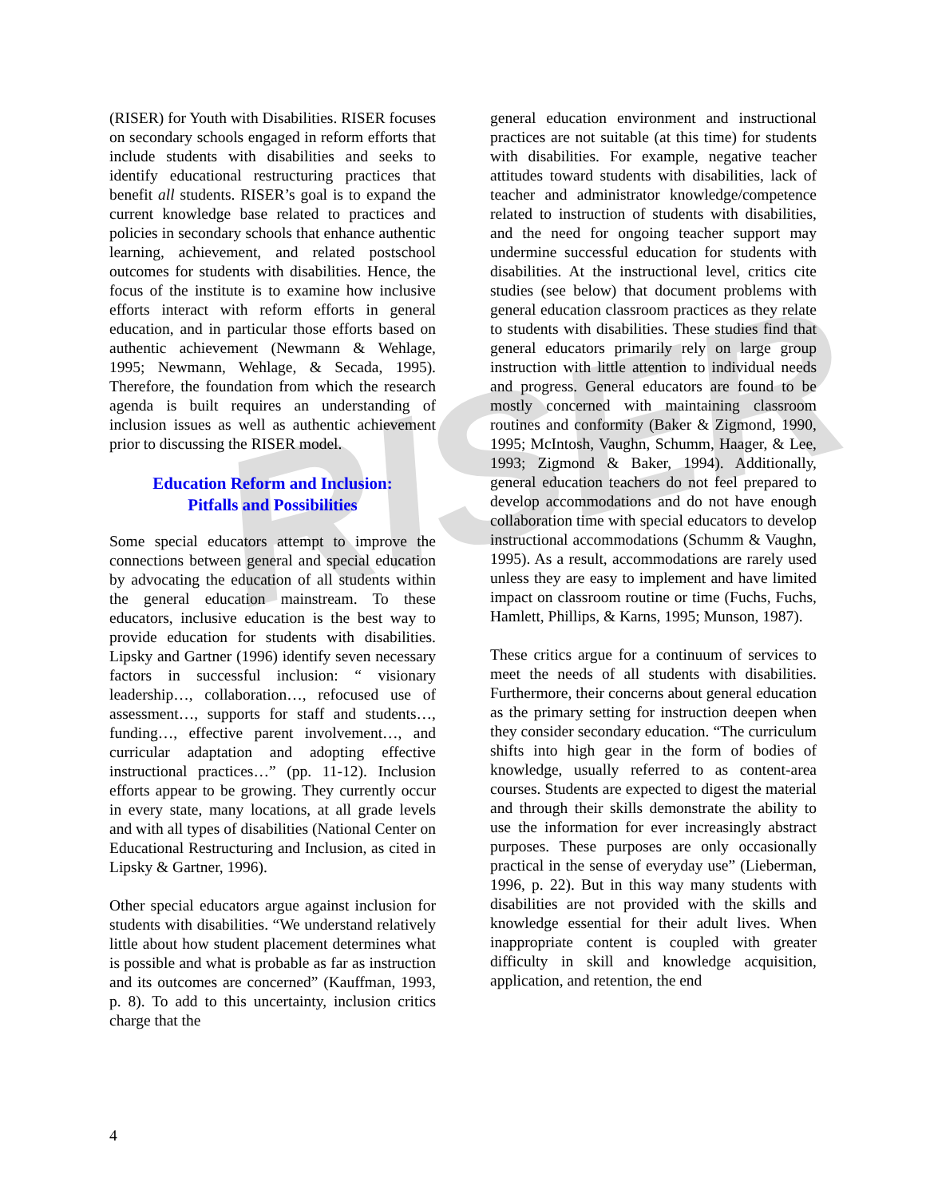RISER
(RISER) for Youth with Disabilities. RISER focuses on secondary schools engaged in reform efforts that include students with disabilities and seeks to identify educational restructuring practices that benefit all students. RISER’s goal is to expand the current knowledge base related to practices and policies in secondary schools that enhance authentic learning, achievement, and related postschool outcomes for students with disabilities. Hence, the focus of the institute is to examine how inclusive efforts interact with reform efforts in general education, and in particular those efforts based on authentic achievement (Newmann & Wehlage, 1995; Newmann, Wehlage, & Secada, 1995). Therefore, the foundation from which the research agenda is built requires an understanding of inclusion issues as well as authentic achievement prior to discussing the RISER model.
Education Reform and Inclusion:
Pitfalls and Possibilities
Some special educators attempt to improve the connections between general and special education by advocating the education of all students within the general education mainstream. To these educators, inclusive education is the best way to provide education for students with disabilities. Lipsky and Gartner (1996) identify seven necessary factors in successful inclusion: “ visionary leadership…, collaboration…, refocused use of assessment…, supports for staff and students…, funding…, effective parent involvement…, and curricular adaptation and adopting effective instructional practices…” (pp. 11-12). Inclusion efforts appear to be growing. They currently occur in every state, many locations, at all grade levels and with all types of disabilities (National Center on Educational Restructuring and Inclusion, as cited in Lipsky & Gartner, 1996).
Other special educators argue against inclusion for students with disabilities. “We understand relatively little about how student placement determines what is possible and what is probable as far as instruction and its outcomes are concerned” (Kauffman, 1993, p. 8). To add to this uncertainty, inclusion critics charge that the
general education environment and instructional practices are not suitable (at this time) for students with disabilities. For example, negative teacher attitudes toward students with disabilities, lack of teacher and administrator knowledge/competence related to instruction of students with disabilities, and the need for ongoing teacher support may undermine successful education for students with disabilities. At the instructional level, critics cite studies (see below) that document problems with general education classroom practices as they relate to students with disabilities. These studies find that general educators primarily rely on large group instruction with little attention to individual needs and progress. General educators are found to be mostly concerned with maintaining classroom routines and conformity (Baker & Zigmond, 1990, 1995; McIntosh, Vaughn, Schumm, Haager, & Lee, 1993; Zigmond & Baker, 1994). Additionally, general education teachers do not feel prepared to develop accommodations and do not have enough collaboration time with special educators to develop instructional accommodations (Schumm & Vaughn, 1995). As a result, accommodations are rarely used unless they are easy to implement and have limited impact on classroom routine or time (Fuchs, Fuchs, Hamlett, Phillips, & Karns, 1995; Munson, 1987).
These critics argue for a continuum of services to meet the needs of all students with disabilities. Furthermore, their concerns about general education as the primary setting for instruction deepen when they consider secondary education. “The curriculum shifts into high gear in the form of bodies of knowledge, usually referred to as content-area courses. Students are expected to digest the material and through their skills demonstrate the ability to use the information for ever increasingly abstract purposes. These purposes are only occasionally practical in the sense of everyday use” (Lieberman, 1996, p. 22). But in this way many students with disabilities are not provided with the skills and knowledge essential for their adult lives. When inappropriate content is coupled with greater difficulty in skill and knowledge acquisition, application, and retention, the end
4